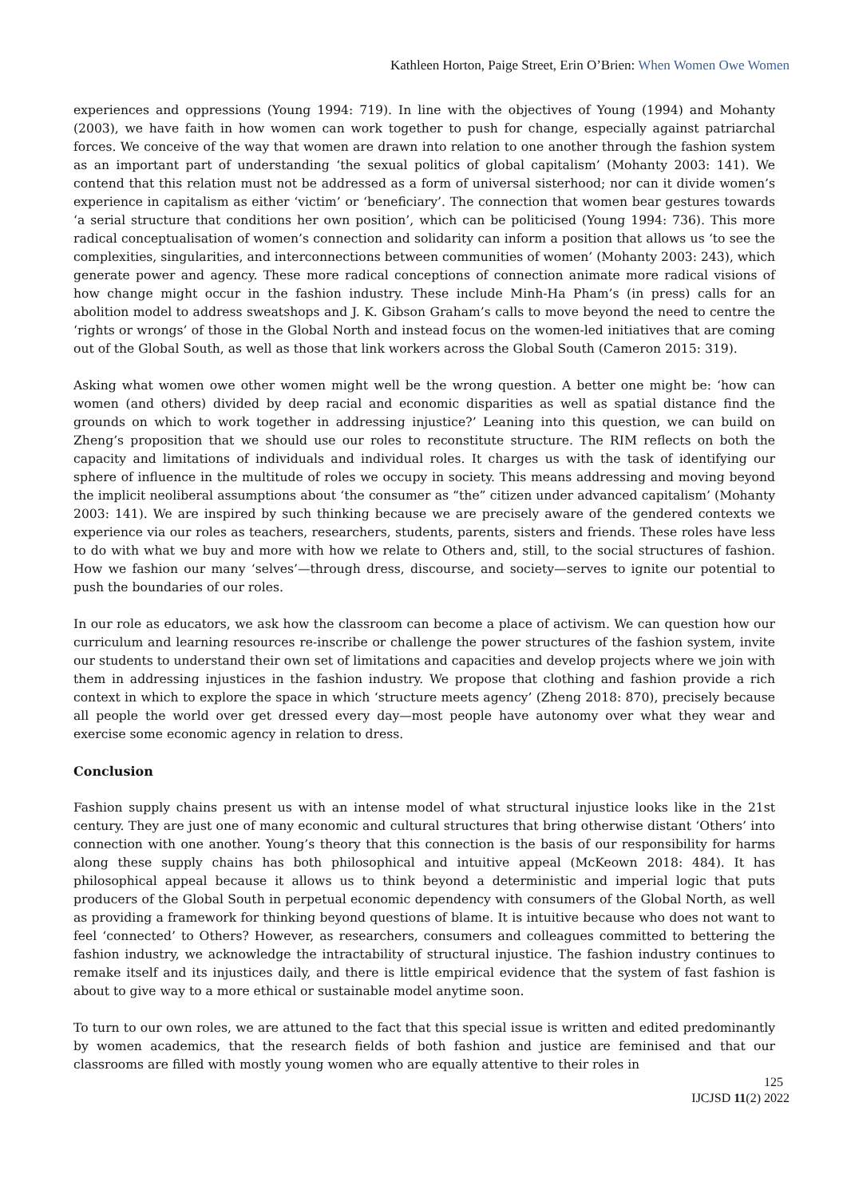Kathleen Horton, Paige Street, Erin O’Brien: When Women Owe Women
experiences and oppressions (Young 1994: 719). In line with the objectives of Young (1994) and Mohanty (2003), we have faith in how women can work together to push for change, especially against patriarchal forces. We conceive of the way that women are drawn into relation to one another through the fashion system as an important part of understanding ‘the sexual politics of global capitalism’ (Mohanty 2003: 141). We contend that this relation must not be addressed as a form of universal sisterhood; nor can it divide women’s experience in capitalism as either ‘victim’ or ‘beneficiary’. The connection that women bear gestures towards ‘a serial structure that conditions her own position’, which can be politicised (Young 1994: 736). This more radical conceptualisation of women’s connection and solidarity can inform a position that allows us ‘to see the complexities, singularities, and interconnections between communities of women’ (Mohanty 2003: 243), which generate power and agency. These more radical conceptions of connection animate more radical visions of how change might occur in the fashion industry. These include Minh-Ha Pham’s (in press) calls for an abolition model to address sweatshops and J. K. Gibson Graham’s calls to move beyond the need to centre the ‘rights or wrongs’ of those in the Global North and instead focus on the women-led initiatives that are coming out of the Global South, as well as those that link workers across the Global South (Cameron 2015: 319).
Asking what women owe other women might well be the wrong question. A better one might be: ‘how can women (and others) divided by deep racial and economic disparities as well as spatial distance find the grounds on which to work together in addressing injustice?’ Leaning into this question, we can build on Zheng’s proposition that we should use our roles to reconstitute structure. The RIM reflects on both the capacity and limitations of individuals and individual roles. It charges us with the task of identifying our sphere of influence in the multitude of roles we occupy in society. This means addressing and moving beyond the implicit neoliberal assumptions about ‘the consumer as “the” citizen under advanced capitalism’ (Mohanty 2003: 141). We are inspired by such thinking because we are precisely aware of the gendered contexts we experience via our roles as teachers, researchers, students, parents, sisters and friends. These roles have less to do with what we buy and more with how we relate to Others and, still, to the social structures of fashion. How we fashion our many ‘selves’—through dress, discourse, and society—serves to ignite our potential to push the boundaries of our roles.
In our role as educators, we ask how the classroom can become a place of activism. We can question how our curriculum and learning resources re-inscribe or challenge the power structures of the fashion system, invite our students to understand their own set of limitations and capacities and develop projects where we join with them in addressing injustices in the fashion industry. We propose that clothing and fashion provide a rich context in which to explore the space in which ‘structure meets agency’ (Zheng 2018: 870), precisely because all people the world over get dressed every day—most people have autonomy over what they wear and exercise some economic agency in relation to dress.
Conclusion
Fashion supply chains present us with an intense model of what structural injustice looks like in the 21st century. They are just one of many economic and cultural structures that bring otherwise distant ‘Others’ into connection with one another. Young’s theory that this connection is the basis of our responsibility for harms along these supply chains has both philosophical and intuitive appeal (McKeown 2018: 484). It has philosophical appeal because it allows us to think beyond a deterministic and imperial logic that puts producers of the Global South in perpetual economic dependency with consumers of the Global North, as well as providing a framework for thinking beyond questions of blame. It is intuitive because who does not want to feel ‘connected’ to Others? However, as researchers, consumers and colleagues committed to bettering the fashion industry, we acknowledge the intractability of structural injustice. The fashion industry continues to remake itself and its injustices daily, and there is little empirical evidence that the system of fast fashion is about to give way to a more ethical or sustainable model anytime soon.
To turn to our own roles, we are attuned to the fact that this special issue is written and edited predominantly by women academics, that the research fields of both fashion and justice are feminised and that our classrooms are filled with mostly young women who are equally attentive to their roles in
125
IJCJSD 11(2) 2022